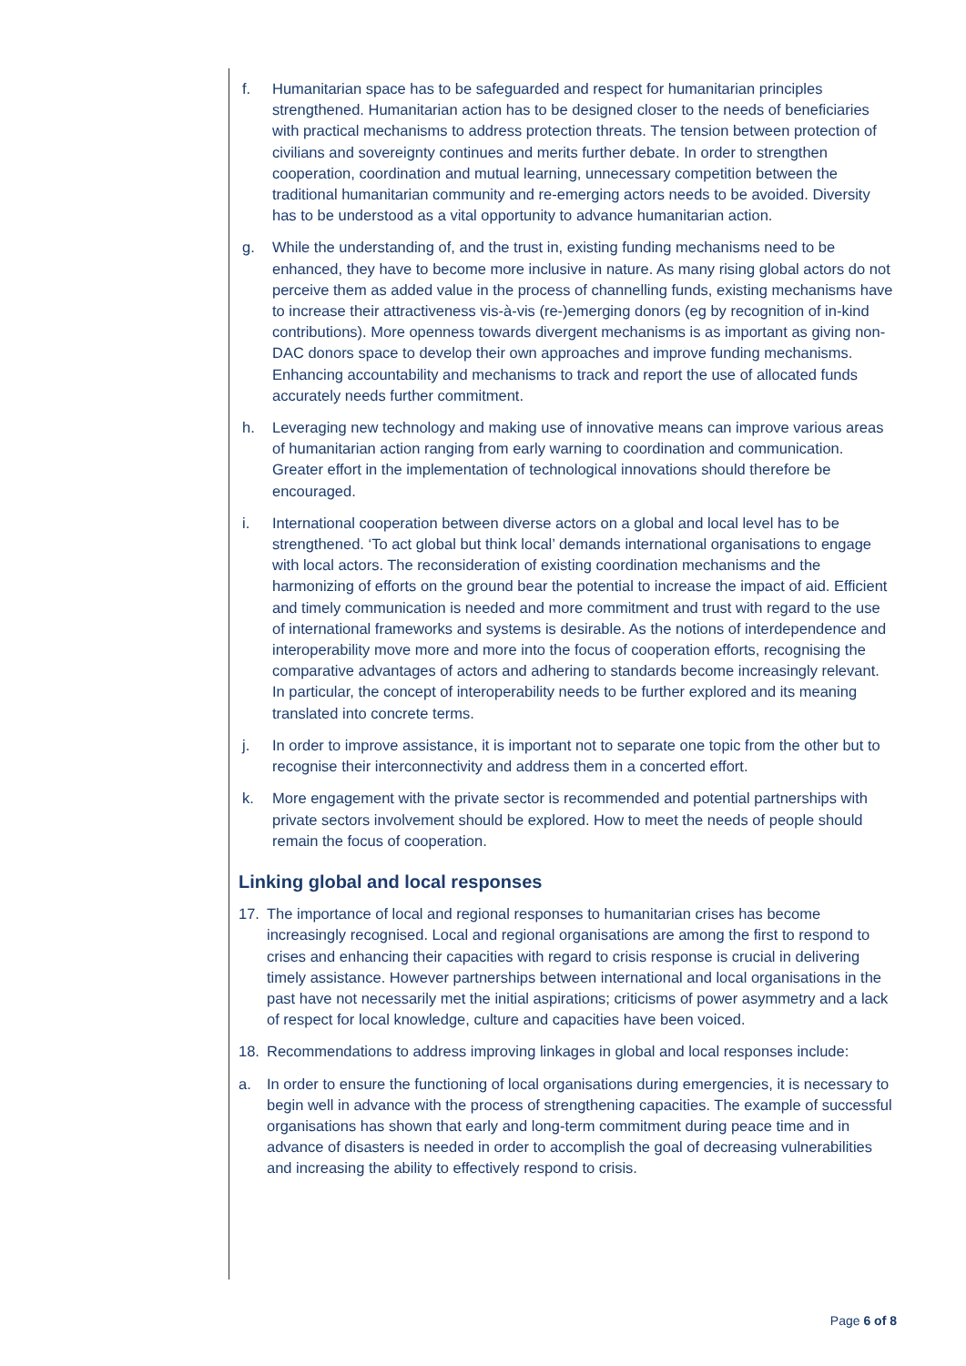f. Humanitarian space has to be safeguarded and respect for humanitarian principles strengthened. Humanitarian action has to be designed closer to the needs of beneficiaries with practical mechanisms to address protection threats. The tension between protection of civilians and sovereignty continues and merits further debate. In order to strengthen cooperation, coordination and mutual learning, unnecessary competition between the traditional humanitarian community and re-emerging actors needs to be avoided. Diversity has to be understood as a vital opportunity to advance humanitarian action.
g. While the understanding of, and the trust in, existing funding mechanisms need to be enhanced, they have to become more inclusive in nature. As many rising global actors do not perceive them as added value in the process of channelling funds, existing mechanisms have to increase their attractiveness vis-à-vis (re-)emerging donors (eg by recognition of in-kind contributions). More openness towards divergent mechanisms is as important as giving non-DAC donors space to develop their own approaches and improve funding mechanisms. Enhancing accountability and mechanisms to track and report the use of allocated funds accurately needs further commitment.
h. Leveraging new technology and making use of innovative means can improve various areas of humanitarian action ranging from early warning to coordination and communication. Greater effort in the implementation of technological innovations should therefore be encouraged.
i. International cooperation between diverse actors on a global and local level has to be strengthened. ‘To act global but think local’ demands international organisations to engage with local actors. The reconsideration of existing coordination mechanisms and the harmonizing of efforts on the ground bear the potential to increase the impact of aid. Efficient and timely communication is needed and more commitment and trust with regard to the use of international frameworks and systems is desirable. As the notions of interdependence and interoperability move more and more into the focus of cooperation efforts, recognising the comparative advantages of actors and adhering to standards become increasingly relevant. In particular, the concept of interoperability needs to be further explored and its meaning translated into concrete terms.
j. In order to improve assistance, it is important not to separate one topic from the other but to recognise their interconnectivity and address them in a concerted effort.
k. More engagement with the private sector is recommended and potential partnerships with private sectors involvement should be explored. How to meet the needs of people should remain the focus of cooperation.
Linking global and local responses
17. The importance of local and regional responses to humanitarian crises has become increasingly recognised. Local and regional organisations are among the first to respond to crises and enhancing their capacities with regard to crisis response is crucial in delivering timely assistance. However partnerships between international and local organisations in the past have not necessarily met the initial aspirations; criticisms of power asymmetry and a lack of respect for local knowledge, culture and capacities have been voiced.
18. Recommendations to address improving linkages in global and local responses include:
a. In order to ensure the functioning of local organisations during emergencies, it is necessary to begin well in advance with the process of strengthening capacities. The example of successful organisations has shown that early and long-term commitment during peace time and in advance of disasters is needed in order to accomplish the goal of decreasing vulnerabilities and increasing the ability to effectively respond to crisis.
Page 6 of 8